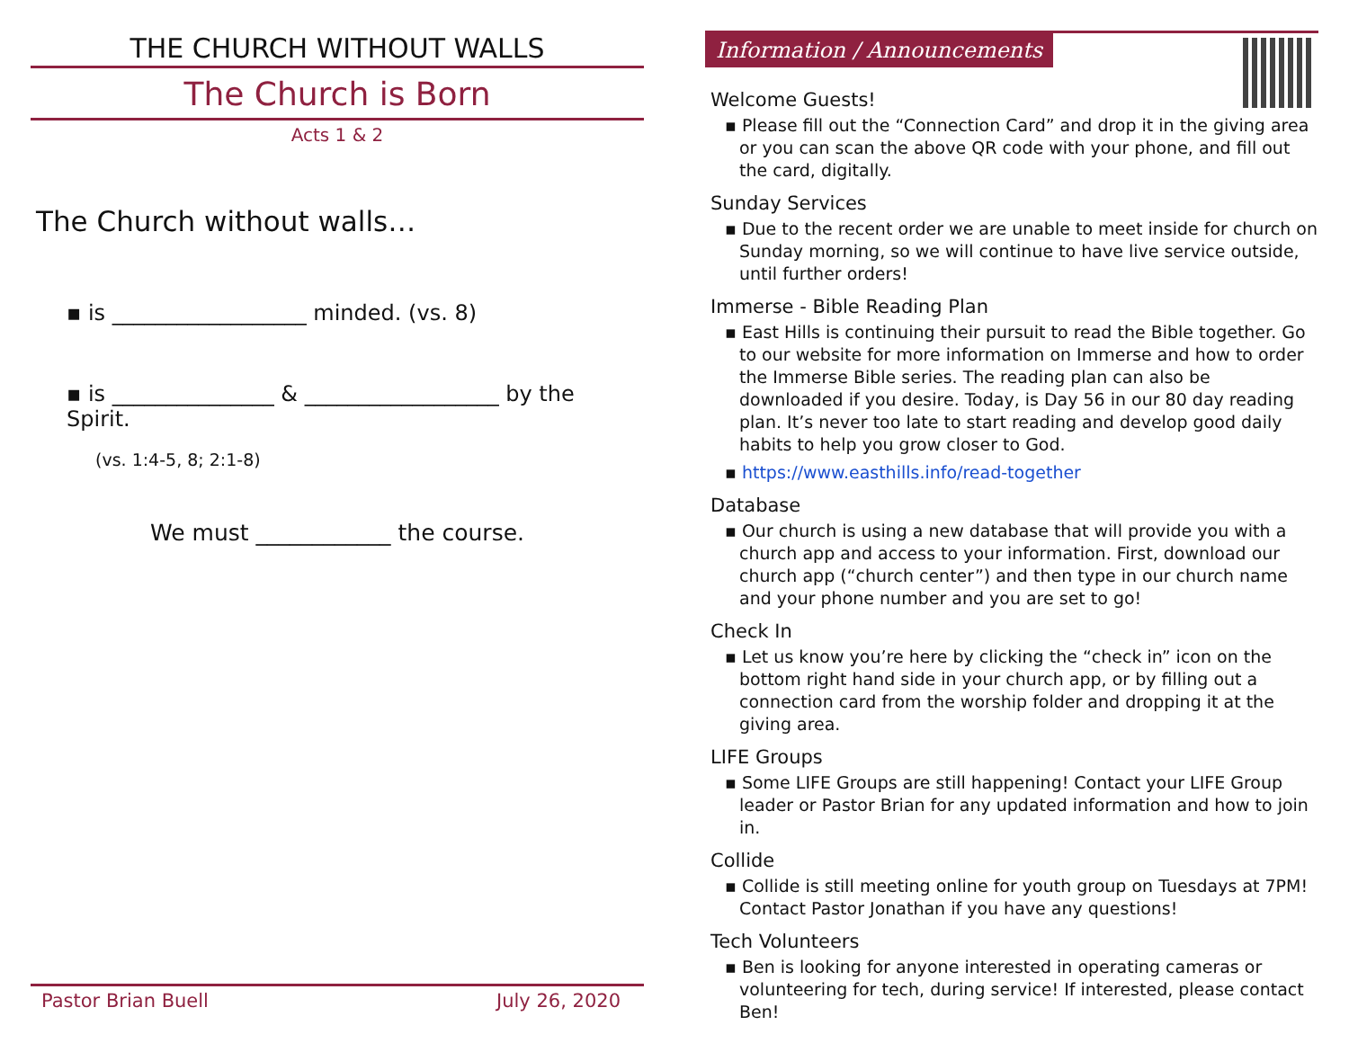THE CHURCH WITHOUT WALLS
The Church is Born
Acts 1 & 2
The Church without walls…
▪ is __________________ minded. (vs. 8)
▪ is _______________ & __________________ by the Spirit.
(vs. 1:4-5, 8; 2:1-8)
We must ____________ the course.
Pastor Brian Buell July 26, 2020
Information / Announcements
Welcome Guests!
▪ Please fill out the “Connection Card” and drop it in the giving area or you can scan the above QR code with your phone, and fill out the card, digitally.
Sunday Services
▪ Due to the recent order we are unable to meet inside for church on Sunday morning, so we will continue to have live service outside, until further orders!
Immerse - Bible Reading Plan
▪ East Hills is continuing their pursuit to read the Bible together. Go to our website for more information on Immerse and how to order the Immerse Bible series. The reading plan can also be downloaded if you desire. Today, is Day 56 in our 80 day reading plan. It’s never too late to start reading and develop good daily habits to help you grow closer to God.
▪ https://www.easthills.info/read-together
Database
▪ Our church is using a new database that will provide you with a church app and access to your information. First, download our church app (“church center”) and then type in our church name and your phone number and you are set to go!
Check In
▪ Let us know you’re here by clicking the “check in” icon on the bottom right hand side in your church app, or by filling out a connection card from the worship folder and dropping it at the giving area.
LIFE Groups
▪ Some LIFE Groups are still happening! Contact your LIFE Group leader or Pastor Brian for any updated information and how to join in.
Collide
▪ Collide is still meeting online for youth group on Tuesdays at 7PM! Contact Pastor Jonathan if you have any questions!
Tech Volunteers
▪ Ben is looking for anyone interested in operating cameras or volunteering for tech, during service! If interested, please contact Ben!